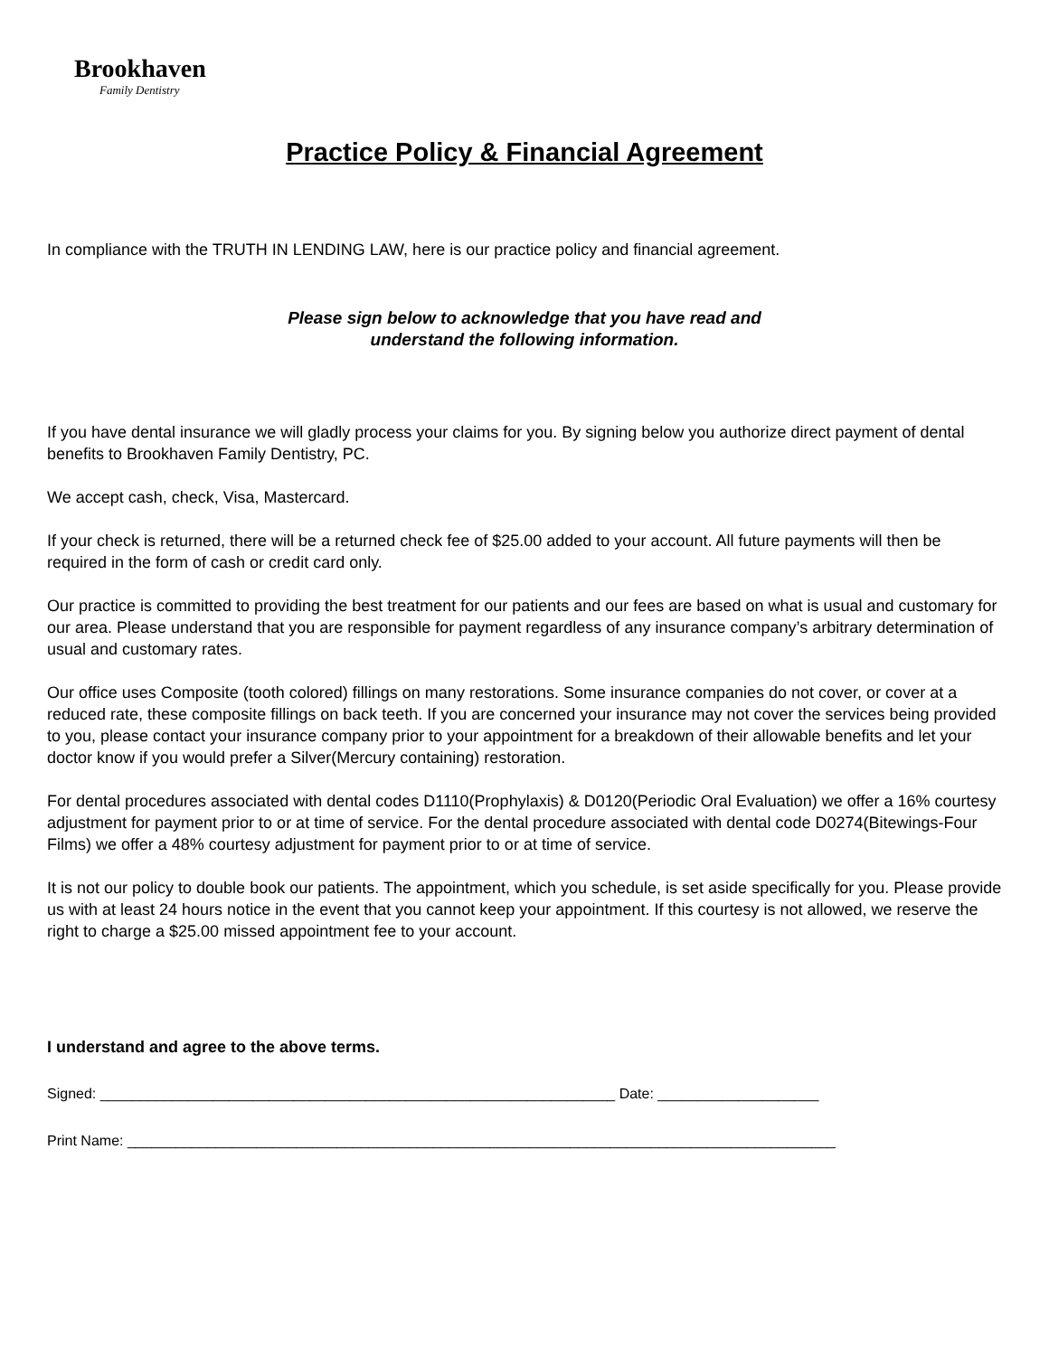Brookhaven
Family Dentistry
Practice Policy & Financial Agreement
In compliance with the TRUTH IN LENDING LAW, here is our practice policy and financial agreement.
Please sign below to acknowledge that you have read and
understand the following information.
If you have dental insurance we will gladly process your claims for you. By signing below you authorize direct payment of dental benefits to Brookhaven Family Dentistry, PC.
We accept cash, check, Visa, Mastercard.
If your check is returned, there will be a returned check fee of $25.00 added to your account. All future payments will then be required in the form of cash or credit card only.
Our practice is committed to providing the best treatment for our patients and our fees are based on what is usual and customary for our area. Please understand that you are responsible for payment regardless of any insurance company’s arbitrary determination of usual and customary rates.
Our office uses Composite (tooth colored) fillings on many restorations. Some insurance companies do not cover, or cover at a reduced rate, these composite fillings on back teeth. If you are concerned your insurance may not cover the services being provided to you, please contact your insurance company prior to your appointment for a breakdown of their allowable benefits and let your doctor know if you would prefer a Silver(Mercury containing) restoration.
For dental procedures associated with dental codes D1110(Prophylaxis) & D0120(Periodic Oral Evaluation) we offer a 16% courtesy adjustment for payment prior to or at time of service. For the dental procedure associated with dental code D0274(Bitewings-Four Films) we offer a 48% courtesy adjustment for payment prior to or at time of service.
It is not our policy to double book our patients. The appointment, which you schedule, is set aside specifically for you. Please provide us with at least 24 hours notice in the event that you cannot keep your appointment. If this courtesy is not allowed, we reserve the right to charge a $25.00 missed appointment fee to your account.
I understand and agree to the above terms.
Signed: ________________________________________________________________ Date: ____________________
Print Name: ________________________________________________________________________________________